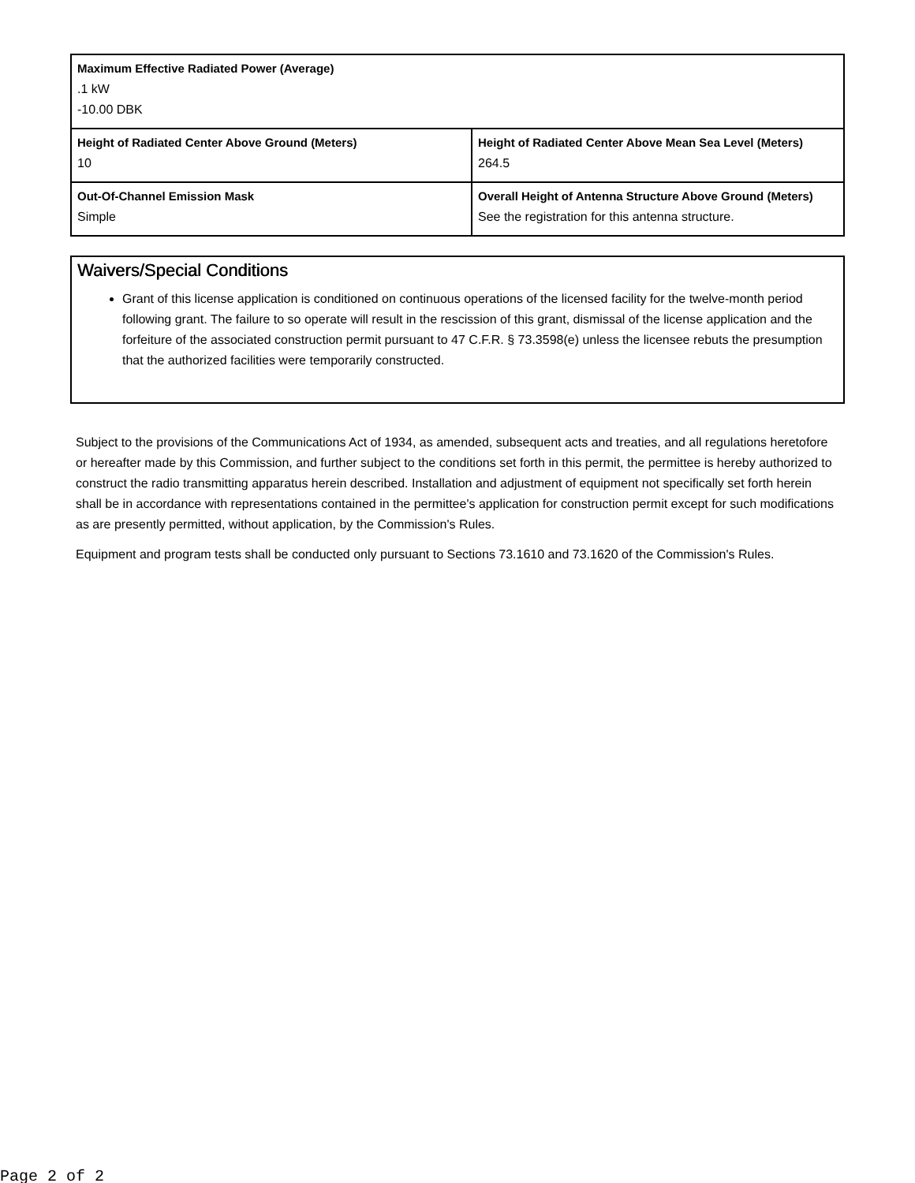| Maximum Effective Radiated Power (Average) .1 kW -10.00 DBK | |
| Height of Radiated Center Above Ground (Meters) 10 | Height of Radiated Center Above Mean Sea Level (Meters) 264.5 |
| Out-Of-Channel Emission Mask Simple | Overall Height of Antenna Structure Above Ground (Meters) See the registration for this antenna structure. |
Waivers/Special Conditions
Grant of this license application is conditioned on continuous operations of the licensed facility for the twelve-month period following grant. The failure to so operate will result in the rescission of this grant, dismissal of the license application and the forfeiture of the associated construction permit pursuant to 47 C.F.R. § 73.3598(e) unless the licensee rebuts the presumption that the authorized facilities were temporarily constructed.
Subject to the provisions of the Communications Act of 1934, as amended, subsequent acts and treaties, and all regulations heretofore or hereafter made by this Commission, and further subject to the conditions set forth in this permit, the permittee is hereby authorized to construct the radio transmitting apparatus herein described. Installation and adjustment of equipment not specifically set forth herein shall be in accordance with representations contained in the permittee's application for construction permit except for such modifications as are presently permitted, without application, by the Commission's Rules.
Equipment and program tests shall be conducted only pursuant to Sections 73.1610 and 73.1620 of the Commission's Rules.
Page 2 of 2